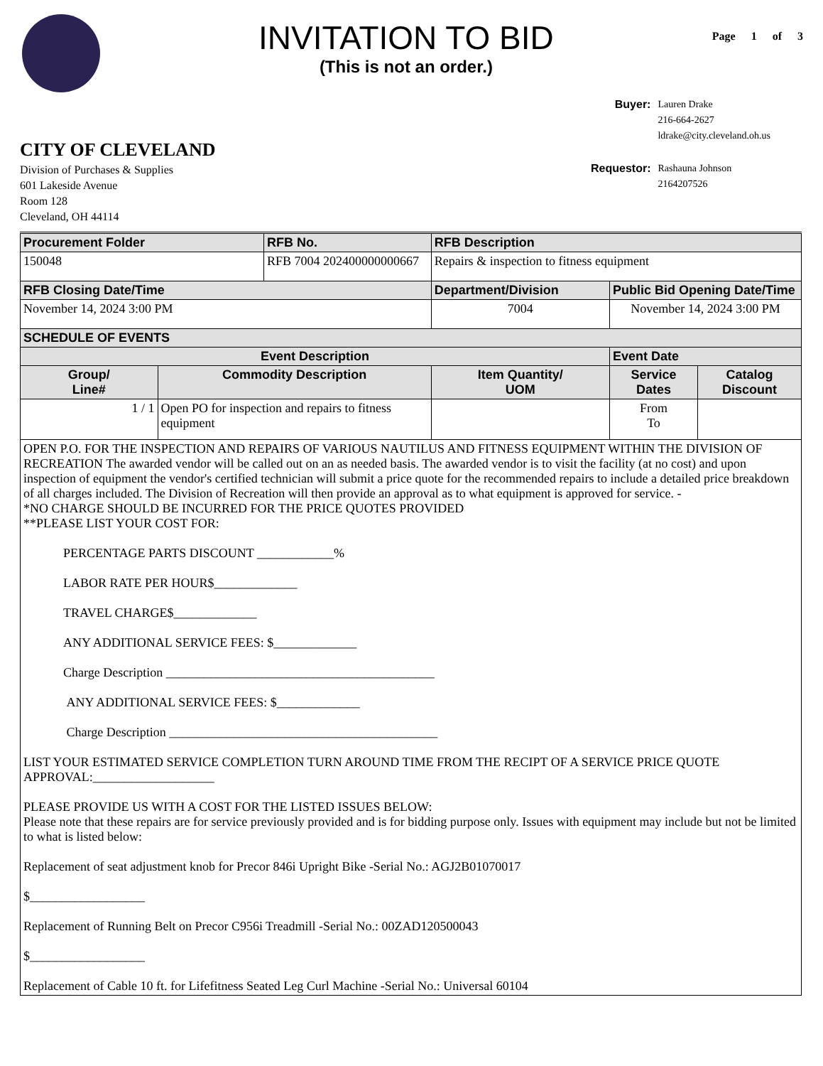INVITATION TO BID
(This is not an order.)
Page 1 of 3
CITY OF CLEVELAND
Division of Purchases & Supplies
601 Lakeside Avenue
Room 128
Cleveland, OH 44114
| Buyer: | Lauren Drake 216-664-2627 ldrake@city.cleveland.oh.us |
| Requestor: | Rashauna Johnson 2164207526 |
| Procurement Folder | | RFB No. | | RFB Description | | |
| --- | --- | --- | --- | --- | --- | --- |
| 150048 | | RFB 7004 202400000000667 | | Repairs & inspection to fitness equipment | | |
| RFB Closing Date/Time | | | | Department/Division | Public Bid Opening Date/Time | |
| November 14, 2024 3:00 PM | | | | 7004 | November 14, 2024 3:00 PM | |
| SCHEDULE OF EVENTS | | | | | | |
| Event Description | | | | | Event Date | |
| Group/ Line# | Commodity Description | | Item Quantity/ UOM | | Service Dates | Catalog Discount |
| 1 / 1 | Open PO for inspection and repairs to fitness equipment | | | | From To | |
| OPEN P.O. FOR THE INSPECTION AND REPAIRS OF VARIOUS NAUTILUS AND FITNESS EQUIPMENT WITHIN THE DIVISION OF RECREATION The awarded vendor will be called out on an as needed basis. The awarded vendor is to visit the facility (at no cost) and upon inspection of equipment the vendor's certified technician will submit a price quote for the recommended repairs to include a detailed price breakdown of all charges included. The Division of Recreation will then provide an approval as to what equipment is approved for service. - *NO CHARGE SHOULD BE INCURRED FOR THE PRICE QUOTES PROVIDED **PLEASE LIST YOUR COST FOR: PERCENTAGE PARTS DISCOUNT ____________% LABOR RATE PER HOUR$_____________ TRAVEL CHARGE$_____________ ANY ADDITIONAL SERVICE FEES: $_____________ Charge Description __________________________________________ ANY ADDITIONAL SERVICE FEES: $_____________ Charge Description __________________________________________ LIST YOUR ESTIMATED SERVICE COMPLETION TURN AROUND TIME FROM THE RECIPT OF A SERVICE PRICE QUOTE APPROVAL:___________________ PLEASE PROVIDE US WITH A COST FOR THE LISTED ISSUES BELOW: Please note that these repairs are for service previously provided and is for bidding purpose only. Issues with equipment may include but not be limited to what is listed below: Replacement of seat adjustment knob for Precor 846i Upright Bike -Serial No.: AGJ2B01070017 $__________________ Replacement of Running Belt on Precor C956i Treadmill -Serial No.: 00ZAD120500043 $__________________ Replacement of Cable 10 ft. for Lifefitness Seated Leg Curl Machine -Serial No.: Universal 60104 | | | | | | |